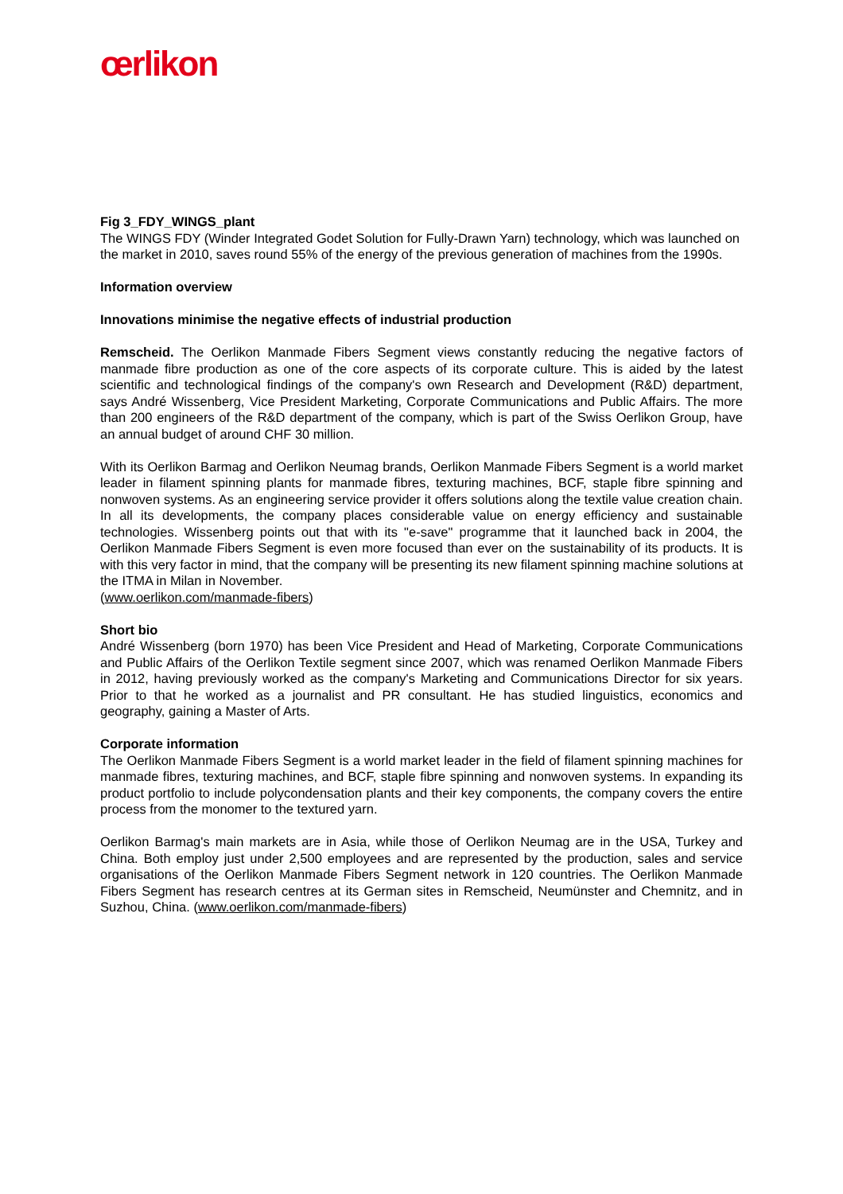œrlikon
Fig 3_FDY_WINGS_plant
The WINGS FDY (Winder Integrated Godet Solution for Fully-Drawn Yarn) technology, which was launched on the market in 2010, saves round 55% of the energy of the previous generation of machines from the 1990s.
Information overview
Innovations minimise the negative effects of industrial production
Remscheid. The Oerlikon Manmade Fibers Segment views constantly reducing the negative factors of manmade fibre production as one of the core aspects of its corporate culture. This is aided by the latest scientific and technological findings of the company's own Research and Development (R&D) department, says André Wissenberg, Vice President Marketing, Corporate Communications and Public Affairs. The more than 200 engineers of the R&D department of the company, which is part of the Swiss Oerlikon Group, have an annual budget of around CHF 30 million.
With its Oerlikon Barmag and Oerlikon Neumag brands, Oerlikon Manmade Fibers Segment is a world market leader in filament spinning plants for manmade fibres, texturing machines, BCF, staple fibre spinning and nonwoven systems. As an engineering service provider it offers solutions along the textile value creation chain. In all its developments, the company places considerable value on energy efficiency and sustainable technologies. Wissenberg points out that with its "e-save" programme that it launched back in 2004, the Oerlikon Manmade Fibers Segment is even more focused than ever on the sustainability of its products. It is with this very factor in mind, that the company will be presenting its new filament spinning machine solutions at the ITMA in Milan in November.
(www.oerlikon.com/manmade-fibers)
Short bio
André Wissenberg (born 1970) has been Vice President and Head of Marketing, Corporate Communications and Public Affairs of the Oerlikon Textile segment since 2007, which was renamed Oerlikon Manmade Fibers in 2012, having previously worked as the company's Marketing and Communications Director for six years. Prior to that he worked as a journalist and PR consultant. He has studied linguistics, economics and geography, gaining a Master of Arts.
Corporate information
The Oerlikon Manmade Fibers Segment is a world market leader in the field of filament spinning machines for manmade fibres, texturing machines, and BCF, staple fibre spinning and nonwoven systems. In expanding its product portfolio to include polycondensation plants and their key components, the company covers the entire process from the monomer to the textured yarn.
Oerlikon Barmag's main markets are in Asia, while those of Oerlikon Neumag are in the USA, Turkey and China. Both employ just under 2,500 employees and are represented by the production, sales and service organisations of the Oerlikon Manmade Fibers Segment network in 120 countries. The Oerlikon Manmade Fibers Segment has research centres at its German sites in Remscheid, Neumünster and Chemnitz, and in Suzhou, China. (www.oerlikon.com/manmade-fibers)